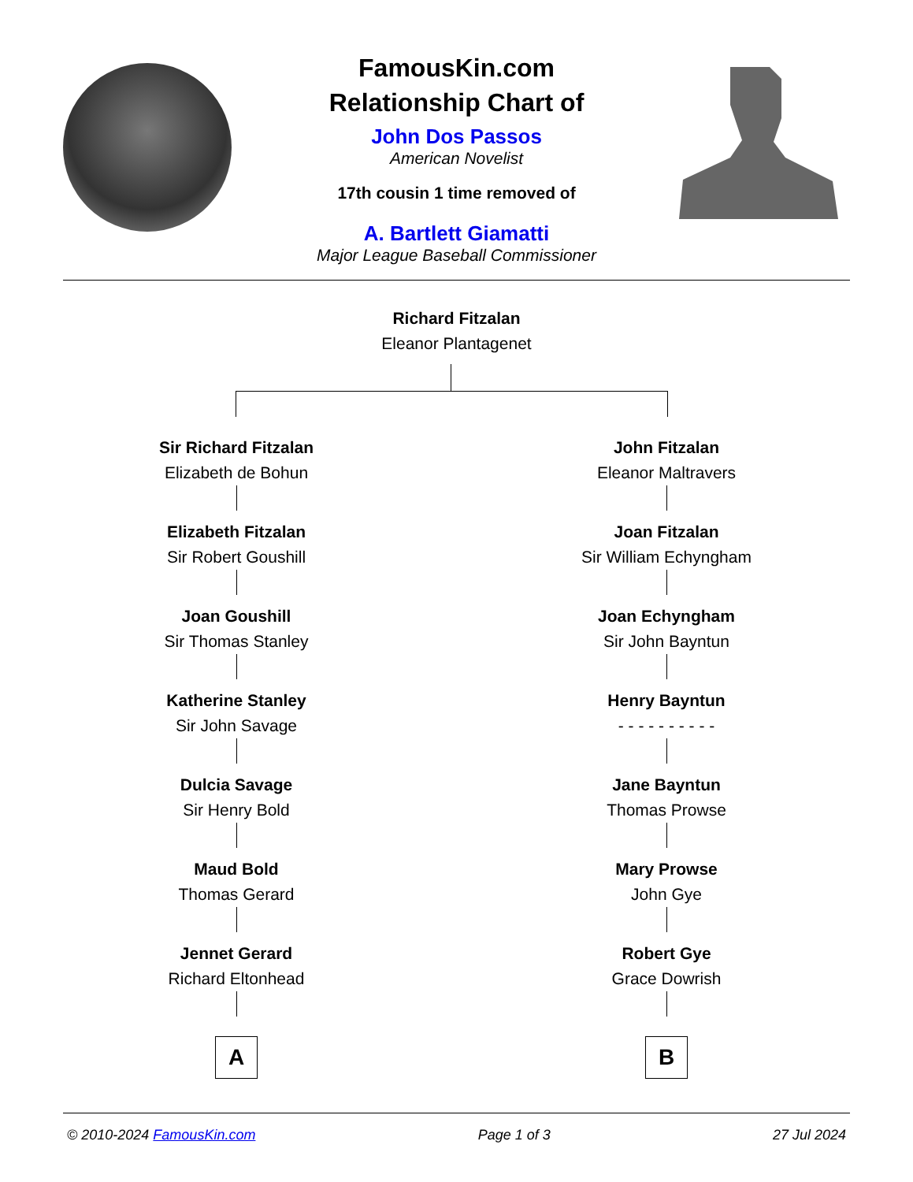FamousKin.com
Relationship Chart of
John Dos Passos
American Novelist
17th cousin 1 time removed of
A. Bartlett Giamatti
Major League Baseball Commissioner
Richard Fitzalan
Eleanor Plantagenet
Sir Richard Fitzalan
Elizabeth de Bohun
Elizabeth Fitzalan
Sir Robert Goushill
Joan Goushill
Sir Thomas Stanley
Katherine Stanley
Sir John Savage
Dulcia Savage
Sir Henry Bold
Maud Bold
Thomas Gerard
Jennet Gerard
Richard Eltonhead
A
John Fitzalan
Eleanor Maltravers
Joan Fitzalan
Sir William Echyngham
Joan Echyngham
Sir John Bayntun
Henry Bayntun
- - - - - - - - - -
Jane Bayntun
Thomas Prowse
Mary Prowse
John Gye
Robert Gye
Grace Dowrish
B
© 2010-2024 FamousKin.com Page 1 of 3 27 Jul 2024